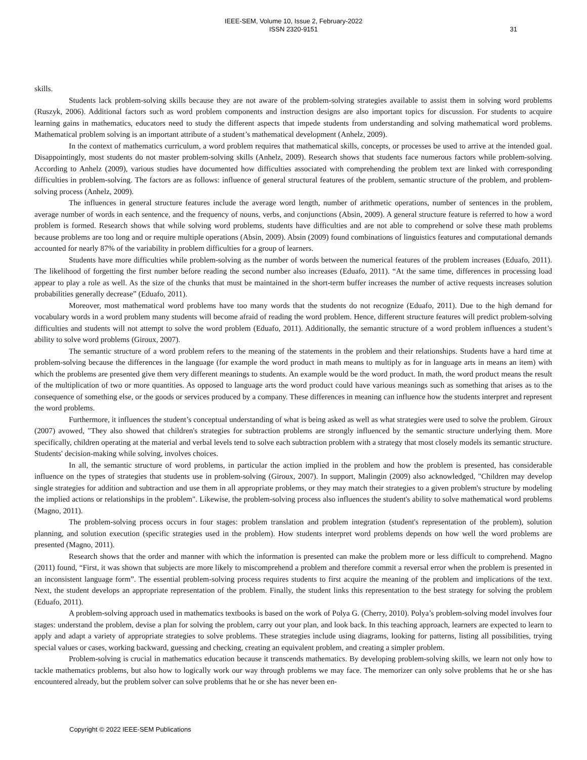IEEE-SEM, Volume 10, Issue 2, February-2022
ISSN 2320-9151
31
skills.
Students lack problem-solving skills because they are not aware of the problem-solving strategies available to assist them in solving word problems (Ruszyk, 2006). Additional factors such as word problem components and instruction designs are also important topics for discussion. For students to acquire learning gains in mathematics, educators need to study the different aspects that impede students from understanding and solving mathematical word problems. Mathematical problem solving is an important attribute of a student’s mathematical development (Anhelz, 2009).
In the context of mathematics curriculum, a word problem requires that mathematical skills, concepts, or processes be used to arrive at the intended goal. Disappointingly, most students do not master problem-solving skills (Anhelz, 2009). Research shows that students face numerous factors while problem-solving. According to Anhelz (2009), various studies have documented how difficulties associated with comprehending the problem text are linked with corresponding difficulties in problem-solving. The factors are as follows: influence of general structural features of the problem, semantic structure of the problem, and problem-solving process (Anhelz, 2009).
The influences in general structure features include the average word length, number of arithmetic operations, number of sentences in the problem, average number of words in each sentence, and the frequency of nouns, verbs, and conjunctions (Absin, 2009). A general structure feature is referred to how a word problem is formed. Research shows that while solving word problems, students have difficulties and are not able to comprehend or solve these math problems because problems are too long and or require multiple operations (Absin, 2009). Absin (2009) found combinations of linguistics features and computational demands accounted for nearly 87% of the variability in problem difficulties for a group of learners.
Students have more difficulties while problem-solving as the number of words between the numerical features of the problem increases (Eduafo, 2011). The likelihood of forgetting the first number before reading the second number also increases (Eduafo, 2011). “At the same time, differences in processing load appear to play a role as well. As the size of the chunks that must be maintained in the short-term buffer increases the number of active requests increases solution probabilities generally decrease” (Eduafo, 2011).
Moreover, most mathematical word problems have too many words that the students do not recognize (Eduafo, 2011). Due to the high demand for vocabulary words in a word problem many students will become afraid of reading the word problem. Hence, different structure features will predict problem-solving difficulties and students will not attempt to solve the word problem (Eduafo, 2011). Additionally, the semantic structure of a word problem influences a student’s ability to solve word problems (Giroux, 2007).
The semantic structure of a word problem refers to the meaning of the statements in the problem and their relationships. Students have a hard time at problem-solving because the differences in the language (for example the word product in math means to multiply as for in language arts in means an item) with which the problems are presented give them very different meanings to students. An example would be the word product. In math, the word product means the result of the multiplication of two or more quantities. As opposed to language arts the word product could have various meanings such as something that arises as to the consequence of something else, or the goods or services produced by a company. These differences in meaning can influence how the students interpret and represent the word problems.
Furthermore, it influences the student’s conceptual understanding of what is being asked as well as what strategies were used to solve the problem. Giroux (2007) avowed, "They also showed that children's strategies for subtraction problems are strongly influenced by the semantic structure underlying them. More specifically, children operating at the material and verbal levels tend to solve each subtraction problem with a strategy that most closely models its semantic structure. Students' decision-making while solving, involves choices.
In all, the semantic structure of word problems, in particular the action implied in the problem and how the problem is presented, has considerable influence on the types of strategies that students use in problem-solving (Giroux, 2007). In support, Malingin (2009) also acknowledged, "Children may develop single strategies for addition and subtraction and use them in all appropriate problems, or they may match their strategies to a given problem's structure by modeling the implied actions or relationships in the problem". Likewise, the problem-solving process also influences the student's ability to solve mathematical word problems (Magno, 2011).
The problem-solving process occurs in four stages: problem translation and problem integration (student's representation of the problem), solution planning, and solution execution (specific strategies used in the problem). How students interpret word problems depends on how well the word problems are presented (Magno, 2011).
Research shows that the order and manner with which the information is presented can make the problem more or less difficult to comprehend. Magno (2011) found, “First, it was shown that subjects are more likely to miscomprehend a problem and therefore commit a reversal error when the problem is presented in an inconsistent language form”. The essential problem-solving process requires students to first acquire the meaning of the problem and implications of the text. Next, the student develops an appropriate representation of the problem. Finally, the student links this representation to the best strategy for solving the problem (Eduafo, 2011).
A problem-solving approach used in mathematics textbooks is based on the work of Polya G. (Cherry, 2010). Polya’s problem-solving model involves four stages: understand the problem, devise a plan for solving the problem, carry out your plan, and look back. In this teaching approach, learners are expected to learn to apply and adapt a variety of appropriate strategies to solve problems. These strategies include using diagrams, looking for patterns, listing all possibilities, trying special values or cases, working backward, guessing and checking, creating an equivalent problem, and creating a simpler problem.
Problem-solving is crucial in mathematics education because it transcends mathematics. By developing problem-solving skills, we learn not only how to tackle mathematics problems, but also how to logically work our way through problems we may face. The memorizer can only solve problems that he or she has encountered already, but the problem solver can solve problems that he or she has never been en-
Copyright © 2022 IEEE-SEM Publications